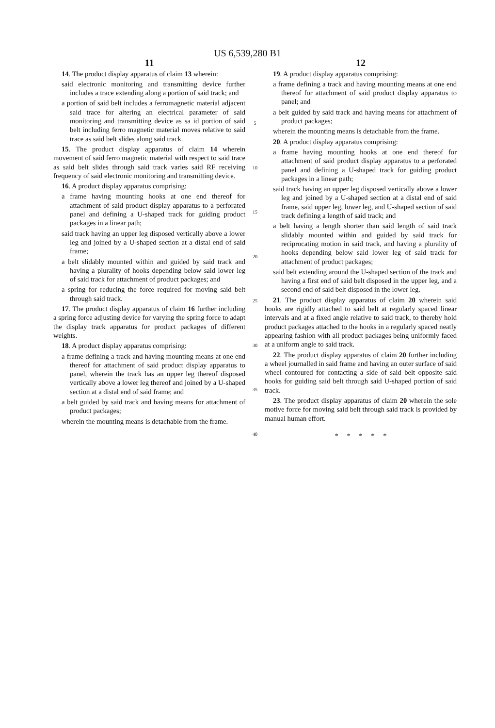US 6,539,280 B1
11
14. The product display apparatus of claim 13 wherein:
said electronic monitoring and transmitting device further includes a trace extending along a portion of said track; and
a portion of said belt includes a ferromagnetic material adjacent said trace for altering an electrical parameter of said monitoring and transmitting device as sa id portion of said belt including ferro magnetic material moves relative to said trace as said belt slides along said track.
15. The product display apparatus of claim 14 wherein movement of said ferro magnetic material with respect to said trace as said belt slides through said track varies said RF receiving frequency of said electronic monitoring and transmitting device.
16. A product display apparatus comprising:
a frame having mounting hooks at one end thereof for attachment of said product display apparatus to a perforated panel and defining a U-shaped track for guiding product packages in a linear path;
said track having an upper leg disposed vertically above a lower leg and joined by a U-shaped section at a distal end of said frame;
a belt slidably mounted within and guided by said track and having a plurality of hooks depending below said lower leg of said track for attachment of product packages; and
a spring for reducing the force required for moving said belt through said track.
17. The product display apparatus of claim 16 further including a spring force adjusting device for varying the spring force to adapt the display track apparatus for product packages of different weights.
18. A product display apparatus comprising:
a frame defining a track and having mounting means at one end thereof for attachment of said product display apparatus to panel, wherein the track has an upper leg thereof disposed vertically above a lower leg thereof and joined by a U-shaped section at a distal end of said frame; and
a belt guided by said track and having means for attachment of product packages;
wherein the mounting means is detachable from the frame.
5
10
15
20
25
30
35
40
12
19. A product display apparatus comprising:
a frame defining a track and having mounting means at one end thereof for attachment of said product display apparatus to panel; and
a belt guided by said track and having means for attachment of product packages;
wherein the mounting means is detachable from the frame.
20. A product display apparatus comprising:
a frame having mounting hooks at one end thereof for attachment of said product display apparatus to a perforated panel and defining a U-shaped track for guiding product packages in a linear path;
said track having an upper leg disposed vertically above a lower leg and joined by a U-shaped section at a distal end of said frame, said upper leg, lower leg, and U-shaped section of said track defining a length of said track; and
a belt having a length shorter than said length of said track slidably mounted within and guided by said track for reciprocating motion in said track, and having a plurality of hooks depending below said lower leg of said track for attachment of product packages;
said belt extending around the U-shaped section of the track and having a first end of said belt disposed in the upper leg, and a second end of said belt disposed in the lower leg.
21. The product display apparatus of claim 20 wherein said hooks are rigidly attached to said belt at regularly spaced linear intervals and at a fixed angle relative to said track, to thereby hold product packages attached to the hooks in a regularly spaced neatly appearing fashion with all product packages being uniformly faced at a uniform angle to said track.
22. The product display apparatus of claim 20 further including a wheel journalled in said frame and having an outer surface of said wheel contoured for contacting a side of said belt opposite said hooks for guiding said belt through said U-shaped portion of said track.
23. The product display apparatus of claim 20 wherein the sole motive force for moving said belt through said track is provided by manual human effort.
* * * * *